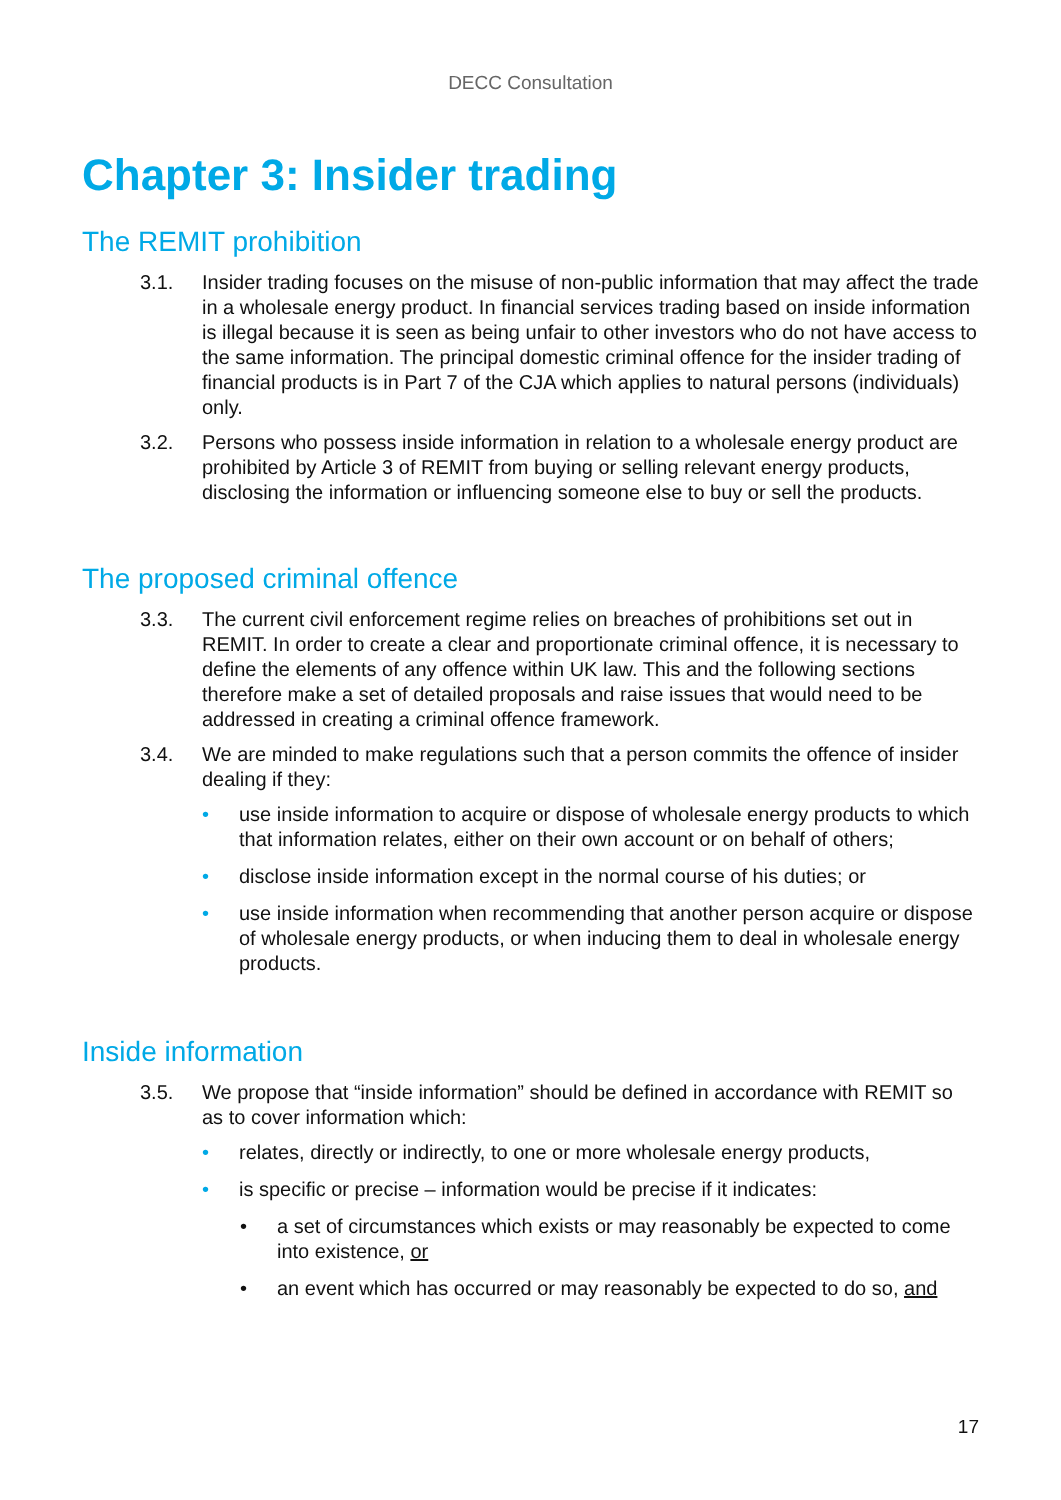DECC Consultation
Chapter 3: Insider trading
The REMIT prohibition
3.1. Insider trading focuses on the misuse of non-public information that may affect the trade in a wholesale energy product. In financial services trading based on inside information is illegal because it is seen as being unfair to other investors who do not have access to the same information. The principal domestic criminal offence for the insider trading of financial products is in Part 7 of the CJA which applies to natural persons (individuals) only.
3.2. Persons who possess inside information in relation to a wholesale energy product are prohibited by Article 3 of REMIT from buying or selling relevant energy products, disclosing the information or influencing someone else to buy or sell the products.
The proposed criminal offence
3.3. The current civil enforcement regime relies on breaches of prohibitions set out in REMIT. In order to create a clear and proportionate criminal offence, it is necessary to define the elements of any offence within UK law. This and the following sections therefore make a set of detailed proposals and raise issues that would need to be addressed in creating a criminal offence framework.
3.4. We are minded to make regulations such that a person commits the offence of insider dealing if they:
• use inside information to acquire or dispose of wholesale energy products to which that information relates, either on their own account or on behalf of others;
• disclose inside information except in the normal course of his duties; or
• use inside information when recommending that another person acquire or dispose of wholesale energy products, or when inducing them to deal in wholesale energy products.
Inside information
3.5. We propose that “inside information” should be defined in accordance with REMIT so as to cover information which:
• relates, directly or indirectly, to one or more wholesale energy products,
• is specific or precise – information would be precise if it indicates:
• a set of circumstances which exists or may reasonably be expected to come into existence, or
• an event which has occurred or may reasonably be expected to do so, and
17